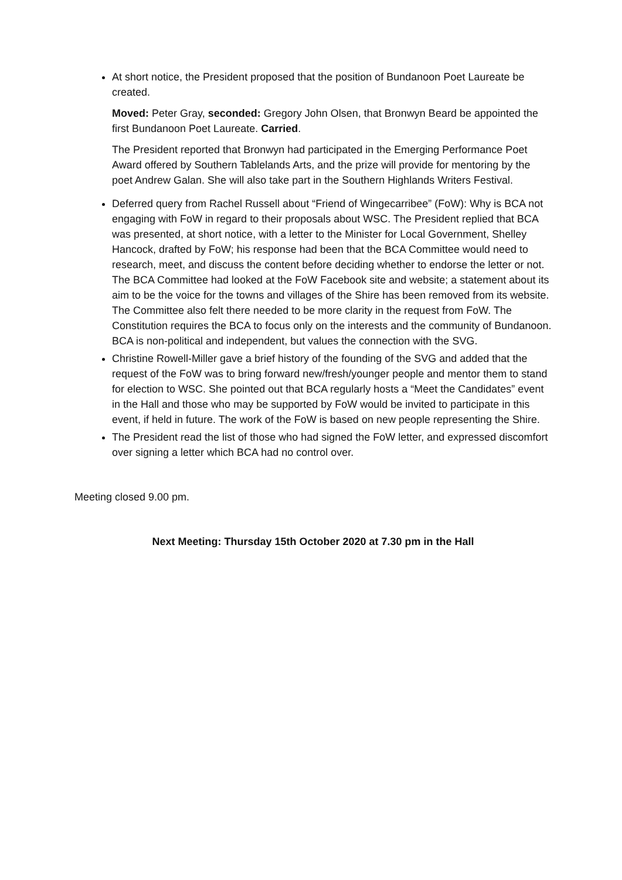At short notice, the President proposed that the position of Bundanoon Poet Laureate be created.
Moved: Peter Gray, seconded: Gregory John Olsen, that Bronwyn Beard be appointed the first Bundanoon Poet Laureate. Carried.
The President reported that Bronwyn had participated in the Emerging Performance Poet Award offered by Southern Tablelands Arts, and the prize will provide for mentoring by the poet Andrew Galan. She will also take part in the Southern Highlands Writers Festival.
Deferred query from Rachel Russell about “Friend of Wingecarribee” (FoW): Why is BCA not engaging with FoW in regard to their proposals about WSC. The President replied that BCA was presented, at short notice, with a letter to the Minister for Local Government, Shelley Hancock, drafted by FoW; his response had been that the BCA Committee would need to research, meet, and discuss the content before deciding whether to endorse the letter or not. The BCA Committee had looked at the FoW Facebook site and website; a statement about its aim to be the voice for the towns and villages of the Shire has been removed from its website. The Committee also felt there needed to be more clarity in the request from FoW. The Constitution requires the BCA to focus only on the interests and the community of Bundanoon. BCA is non-political and independent, but values the connection with the SVG.
Christine Rowell-Miller gave a brief history of the founding of the SVG and added that the request of the FoW was to bring forward new/fresh/younger people and mentor them to stand for election to WSC. She pointed out that BCA regularly hosts a “Meet the Candidates” event in the Hall and those who may be supported by FoW would be invited to participate in this event, if held in future. The work of the FoW is based on new people representing the Shire.
The President read the list of those who had signed the FoW letter, and expressed discomfort over signing a letter which BCA had no control over.
Meeting closed 9.00 pm.
Next Meeting: Thursday 15th October 2020 at 7.30 pm in the Hall